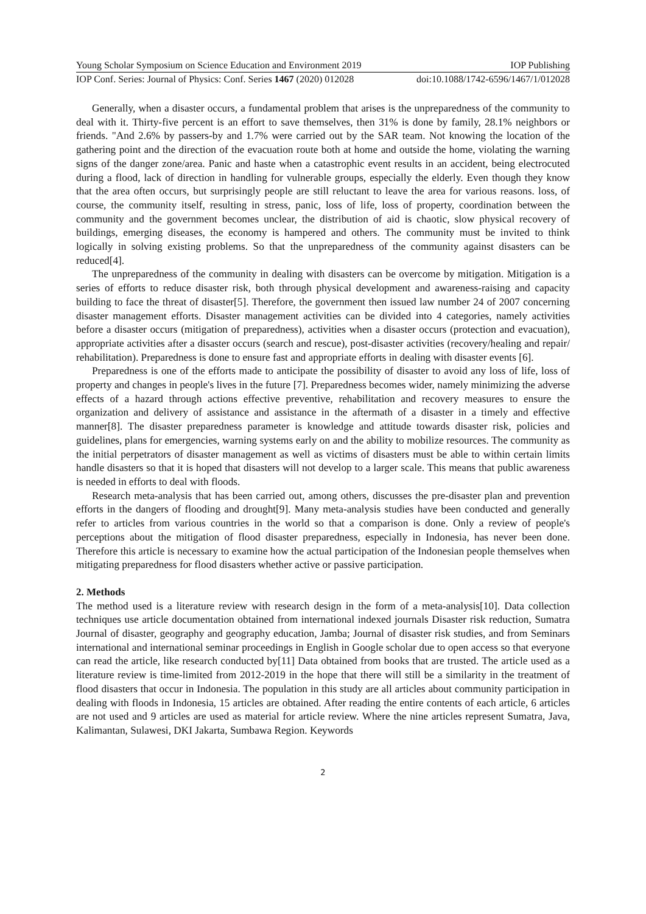Young Scholar Symposium on Science Education and Environment 2019 IOP Publishing
IOP Conf. Series: Journal of Physics: Conf. Series 1467 (2020) 012028 doi:10.1088/1742-6596/1467/1/012028
Generally, when a disaster occurs, a fundamental problem that arises is the unpreparedness of the community to deal with it. Thirty-five percent is an effort to save themselves, then 31% is done by family, 28.1% neighbors or friends. "And 2.6% by passers-by and 1.7% were carried out by the SAR team. Not knowing the location of the gathering point and the direction of the evacuation route both at home and outside the home, violating the warning signs of the danger zone/area. Panic and haste when a catastrophic event results in an accident, being electrocuted during a flood, lack of direction in handling for vulnerable groups, especially the elderly. Even though they know that the area often occurs, but surprisingly people are still reluctant to leave the area for various reasons. loss, of course, the community itself, resulting in stress, panic, loss of life, loss of property, coordination between the community and the government becomes unclear, the distribution of aid is chaotic, slow physical recovery of buildings, emerging diseases, the economy is hampered and others. The community must be invited to think logically in solving existing problems. So that the unpreparedness of the community against disasters can be reduced[4].
The unpreparedness of the community in dealing with disasters can be overcome by mitigation. Mitigation is a series of efforts to reduce disaster risk, both through physical development and awareness-raising and capacity building to face the threat of disaster[5]. Therefore, the government then issued law number 24 of 2007 concerning disaster management efforts. Disaster management activities can be divided into 4 categories, namely activities before a disaster occurs (mitigation of preparedness), activities when a disaster occurs (protection and evacuation), appropriate activities after a disaster occurs (search and rescue), post-disaster activities (recovery/healing and repair/ rehabilitation). Preparedness is done to ensure fast and appropriate efforts in dealing with disaster events [6].
Preparedness is one of the efforts made to anticipate the possibility of disaster to avoid any loss of life, loss of property and changes in people's lives in the future [7]. Preparedness becomes wider, namely minimizing the adverse effects of a hazard through actions effective preventive, rehabilitation and recovery measures to ensure the organization and delivery of assistance and assistance in the aftermath of a disaster in a timely and effective manner[8]. The disaster preparedness parameter is knowledge and attitude towards disaster risk, policies and guidelines, plans for emergencies, warning systems early on and the ability to mobilize resources. The community as the initial perpetrators of disaster management as well as victims of disasters must be able to within certain limits handle disasters so that it is hoped that disasters will not develop to a larger scale. This means that public awareness is needed in efforts to deal with floods.
Research meta-analysis that has been carried out, among others, discusses the pre-disaster plan and prevention efforts in the dangers of flooding and drought[9]. Many meta-analysis studies have been conducted and generally refer to articles from various countries in the world so that a comparison is done. Only a review of people's perceptions about the mitigation of flood disaster preparedness, especially in Indonesia, has never been done. Therefore this article is necessary to examine how the actual participation of the Indonesian people themselves when mitigating preparedness for flood disasters whether active or passive participation.
2. Methods
The method used is a literature review with research design in the form of a meta-analysis[10]. Data collection techniques use article documentation obtained from international indexed journals Disaster risk reduction, Sumatra Journal of disaster, geography and geography education, Jamba; Journal of disaster risk studies, and from Seminars international and international seminar proceedings in English in Google scholar due to open access so that everyone can read the article, like research conducted by[11] Data obtained from books that are trusted. The article used as a literature review is time-limited from 2012-2019 in the hope that there will still be a similarity in the treatment of flood disasters that occur in Indonesia. The population in this study are all articles about community participation in dealing with floods in Indonesia, 15 articles are obtained. After reading the entire contents of each article, 6 articles are not used and 9 articles are used as material for article review. Where the nine articles represent Sumatra, Java, Kalimantan, Sulawesi, DKI Jakarta, Sumbawa Region. Keywords
2